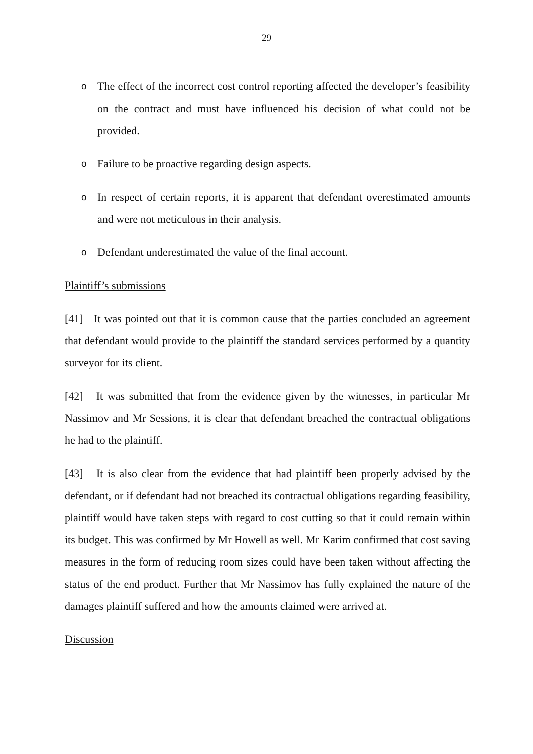29
o The effect of the incorrect cost control reporting affected the developer’s feasibility on the contract and must have influenced his decision of what could not be provided.
o Failure to be proactive regarding design aspects.
o In respect of certain reports, it is apparent that defendant overestimated amounts and were not meticulous in their analysis.
o Defendant underestimated the value of the final account.
Plaintiff’s submissions
[41] It was pointed out that it is common cause that the parties concluded an agreement that defendant would provide to the plaintiff the standard services performed by a quantity surveyor for its client.
[42] It was submitted that from the evidence given by the witnesses, in particular Mr Nassimov and Mr Sessions, it is clear that defendant breached the contractual obligations he had to the plaintiff.
[43] It is also clear from the evidence that had plaintiff been properly advised by the defendant, or if defendant had not breached its contractual obligations regarding feasibility, plaintiff would have taken steps with regard to cost cutting so that it could remain within its budget. This was confirmed by Mr Howell as well. Mr Karim confirmed that cost saving measures in the form of reducing room sizes could have been taken without affecting the status of the end product. Further that Mr Nassimov has fully explained the nature of the damages plaintiff suffered and how the amounts claimed were arrived at.
Discussion